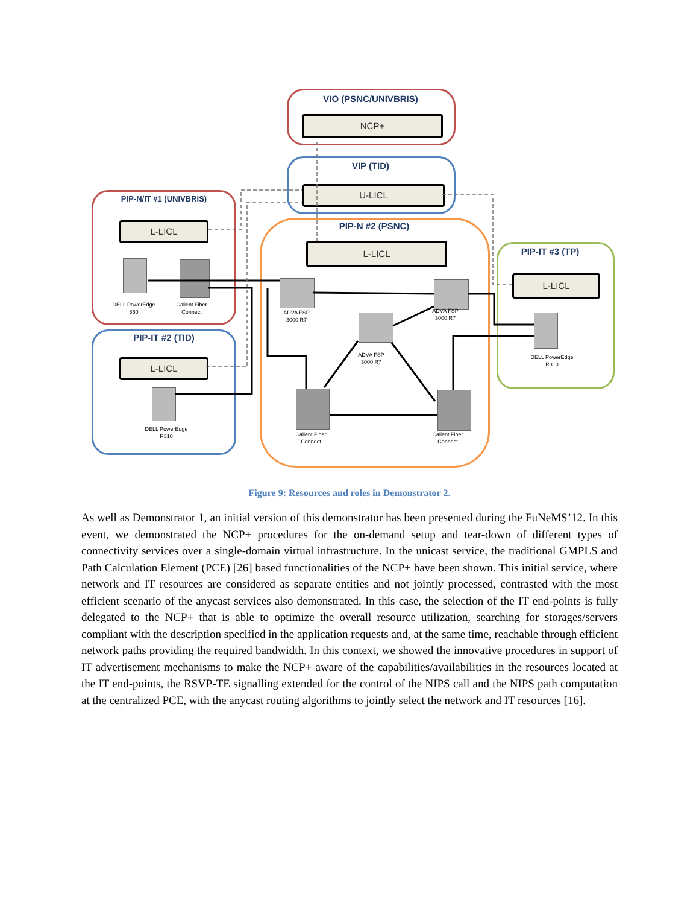VIO (PSNC/UNIVBRIS)
NCP+
VIP (TID)
U-LICL
PIP-N/IT #1 (UNIVBRIS)
L-LICL
DELL PowerEdge 860
Calient Fiber Connect
PIP-IT #2 (TID)
L-LICL
DELL PowerEdge R310
PIP-N #2 (PSNC)
L-LICL
ADVA FSP 3000 R7
ADVA FSP 3000 R7
ADVA FSP 3000 R7
Calient Fiber Connect
Calient Fiber Connect
PIP-IT #3 (TP)
L-LICL
DELL PowerEdge R310
Figure 9: Resources and roles in Demonstrator 2.
As well as Demonstrator 1, an initial version of this demonstrator has been presented during the FuNeMS’12. In this event, we demonstrated the NCP+ procedures for the on-demand setup and tear-down of different types of connectivity services over a single-domain virtual infrastructure. In the unicast service, the traditional GMPLS and Path Calculation Element (PCE) [26] based functionalities of the NCP+ have been shown. This initial service, where network and IT resources are considered as separate entities and not jointly processed, contrasted with the most efficient scenario of the anycast services also demonstrated. In this case, the selection of the IT end-points is fully delegated to the NCP+ that is able to optimize the overall resource utilization, searching for storages/servers compliant with the description specified in the application requests and, at the same time, reachable through efficient network paths providing the required bandwidth. In this context, we showed the innovative procedures in support of IT advertisement mechanisms to make the NCP+ aware of the capabilities/availabilities in the resources located at the IT end-points, the RSVP-TE signalling extended for the control of the NIPS call and the NIPS path computation at the centralized PCE, with the anycast routing algorithms to jointly select the network and IT resources [16].